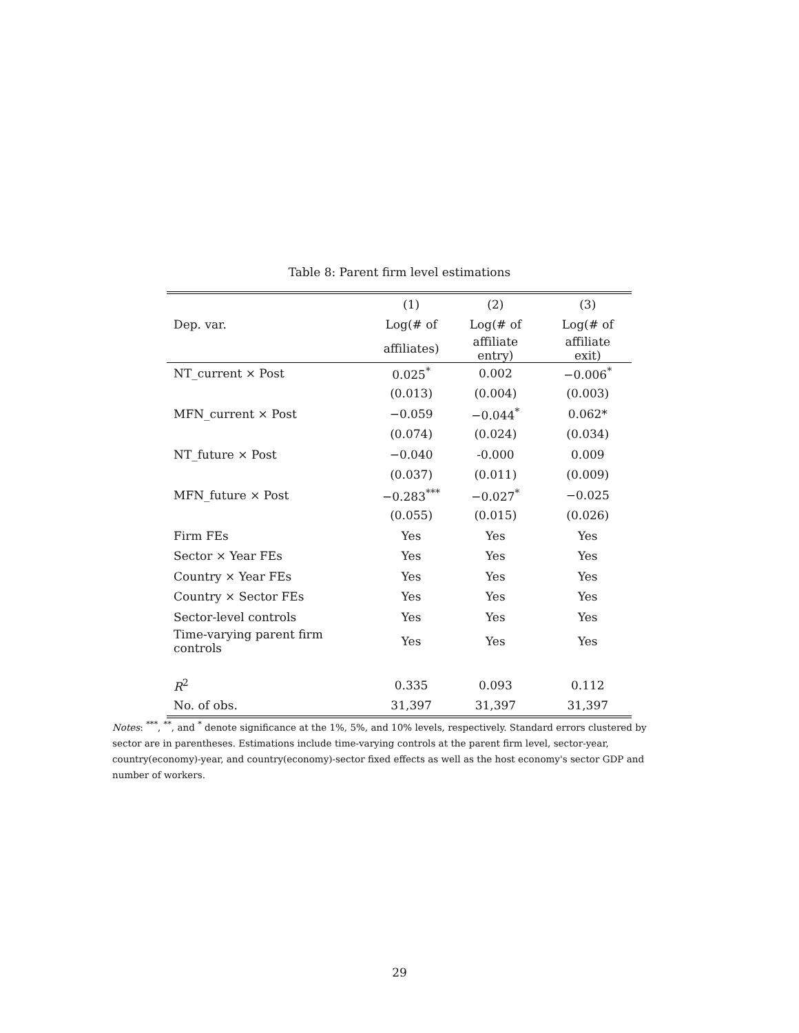Table 8: Parent firm level estimations
| | (1) | (2) | (3) |
| --- | --- | --- | --- |
| Dep. var. | Log(# of | Log(# of | Log(# of |
| | affiliates) | affiliate entry) | affiliate exit) |
| NT_current × Post | 0.025<sup>*</sup> | 0.002 | −0.006<sup>*</sup> |
| | (0.013) | (0.004) | (0.003) |
| MFN_current × Post | −0.059 | −0.044<sup>*</sup> | 0.062* |
| | (0.074) | (0.024) | (0.034) |
| NT_future × Post | −0.040 | -0.000 | 0.009 |
| | (0.037) | (0.011) | (0.009) |
| MFN_future × Post | −0.283<sup>***</sup> | −0.027<sup>*</sup> | −0.025 |
| | (0.055) | (0.015) | (0.026) |
| Firm FEs | Yes | Yes | Yes |
| Sector × Year FEs | Yes | Yes | Yes |
| Country × Year FEs | Yes | Yes | Yes |
| Country × Sector FEs | Yes | Yes | Yes |
| Sector-level controls | Yes | Yes | Yes |
| Time-varying parent firm controls | Yes | Yes | Yes |
| R<sup>2</sup> | 0.335 | 0.093 | 0.112 |
| No. of obs. | 31,397 | 31,397 | 31,397 |
Notes: <sup>***</sup>, <sup>**</sup>, and <sup>*</sup> denote significance at the 1%, 5%, and 10% levels, respectively. Standard errors clustered by sector are in parentheses. Estimations include time-varying controls at the parent firm level, sector-year, country(economy)-year, and country(economy)-sector fixed effects as well as the host economy's sector GDP and number of workers.
29